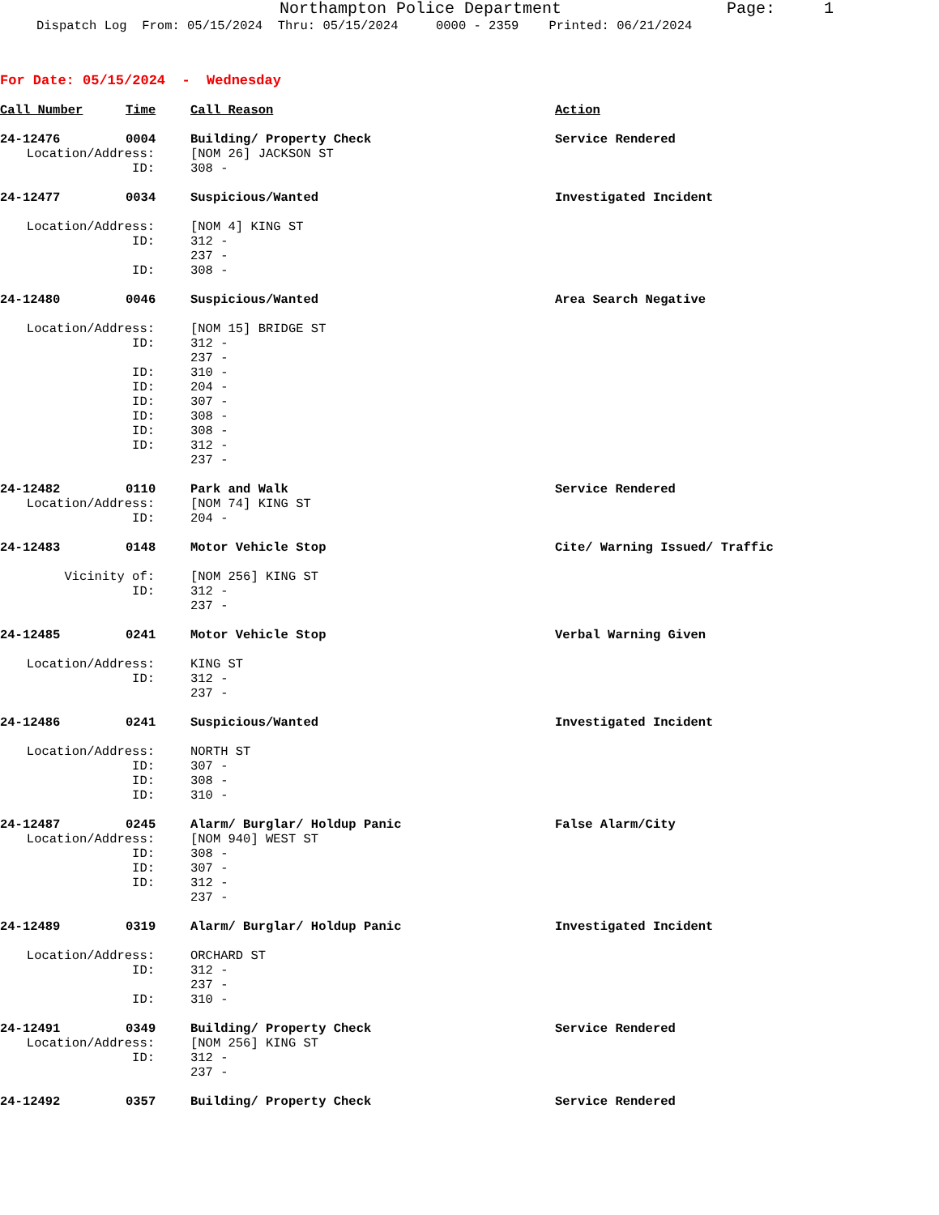Northampton Police Department Page: 1
Dispatch Log From: 05/15/2024 Thru: 05/15/2024 0000 - 2359 Printed: 06/21/2024
For Date: 05/15/2024 - Wednesday
| Call Number | Time | Call Reason | Action |
| --- | --- | --- | --- |
| 24-12476 | 0004 | Building/ Property Check | Service Rendered |
| Location/Address: | | [NOM 26] JACKSON ST | |
| ID: | | 308 - | |
| 24-12477 | 0034 | Suspicious/Wanted | Investigated Incident |
| Location/Address: | | [NOM 4] KING ST | |
| ID: | | 312 - | |
| | | 237 - | |
| ID: | | 308 - | |
| 24-12480 | 0046 | Suspicious/Wanted | Area Search Negative |
| Location/Address: | | [NOM 15] BRIDGE ST | |
| ID: | | 312 - | |
| | | 237 - | |
| ID: | | 310 - | |
| ID: | | 204 - | |
| ID: | | 307 - | |
| ID: | | 308 - | |
| ID: | | 308 - | |
| ID: | | 312 - | |
| | | 237 - | |
| 24-12482 | 0110 | Park and Walk | Service Rendered |
| Location/Address: | | [NOM 74] KING ST | |
| ID: | | 204 - | |
| 24-12483 | 0148 | Motor Vehicle Stop | Cite/ Warning Issued/ Traffic |
| Vicinity of: | | [NOM 256] KING ST | |
| ID: | | 312 - | |
| | | 237 - | |
| 24-12485 | 0241 | Motor Vehicle Stop | Verbal Warning Given |
| Location/Address: | | KING ST | |
| ID: | | 312 - | |
| | | 237 - | |
| 24-12486 | 0241 | Suspicious/Wanted | Investigated Incident |
| Location/Address: | | NORTH ST | |
| ID: | | 307 - | |
| ID: | | 308 - | |
| ID: | | 310 - | |
| 24-12487 | 0245 | Alarm/ Burglar/ Holdup Panic | False Alarm/City |
| Location/Address: | | [NOM 940] WEST ST | |
| ID: | | 308 - | |
| ID: | | 307 - | |
| ID: | | 312 - | |
| | | 237 - | |
| 24-12489 | 0319 | Alarm/ Burglar/ Holdup Panic | Investigated Incident |
| Location/Address: | | ORCHARD ST | |
| ID: | | 312 - | |
| | | 237 - | |
| ID: | | 310 - | |
| 24-12491 | 0349 | Building/ Property Check | Service Rendered |
| Location/Address: | | [NOM 256] KING ST | |
| ID: | | 312 - | |
| | | 237 - | |
| 24-12492 | 0357 | Building/ Property Check | Service Rendered |